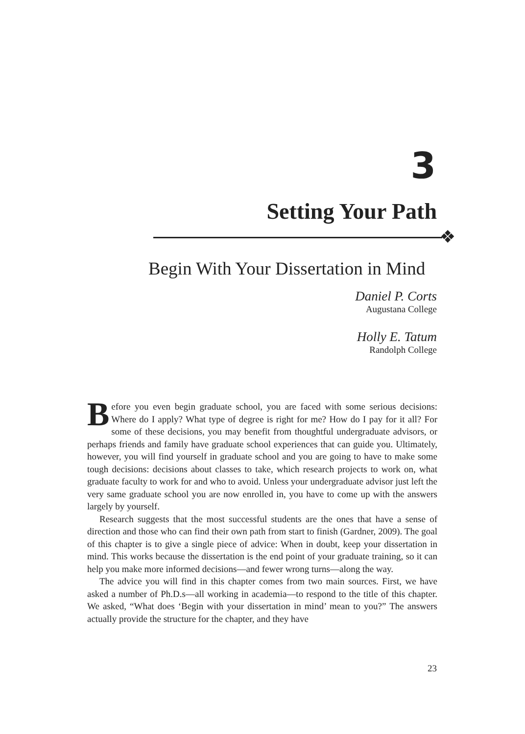3
Setting Your Path
❖
Begin With Your Dissertation in Mind
Daniel P. Corts
Augustana College
Holly E. Tatum
Randolph College
Before you even begin graduate school, you are faced with some serious decisions: Where do I apply? What type of degree is right for me? How do I pay for it all? For some of these decisions, you may benefit from thoughtful undergraduate advisors, or perhaps friends and family have graduate school experiences that can guide you. Ultimately, however, you will find yourself in graduate school and you are going to have to make some tough decisions: decisions about classes to take, which research projects to work on, what graduate faculty to work for and who to avoid. Unless your undergraduate advisor just left the very same graduate school you are now enrolled in, you have to come up with the answers largely by yourself.
Research suggests that the most successful students are the ones that have a sense of direction and those who can find their own path from start to finish (Gardner, 2009). The goal of this chapter is to give a single piece of advice: When in doubt, keep your dissertation in mind. This works because the dissertation is the end point of your graduate training, so it can help you make more informed decisions—and fewer wrong turns—along the way.
The advice you will find in this chapter comes from two main sources. First, we have asked a number of Ph.D.s—all working in academia—to respond to the title of this chapter. We asked, “What does ‘Begin with your dissertation in mind’ mean to you?” The answers actually provide the structure for the chapter, and they have
23